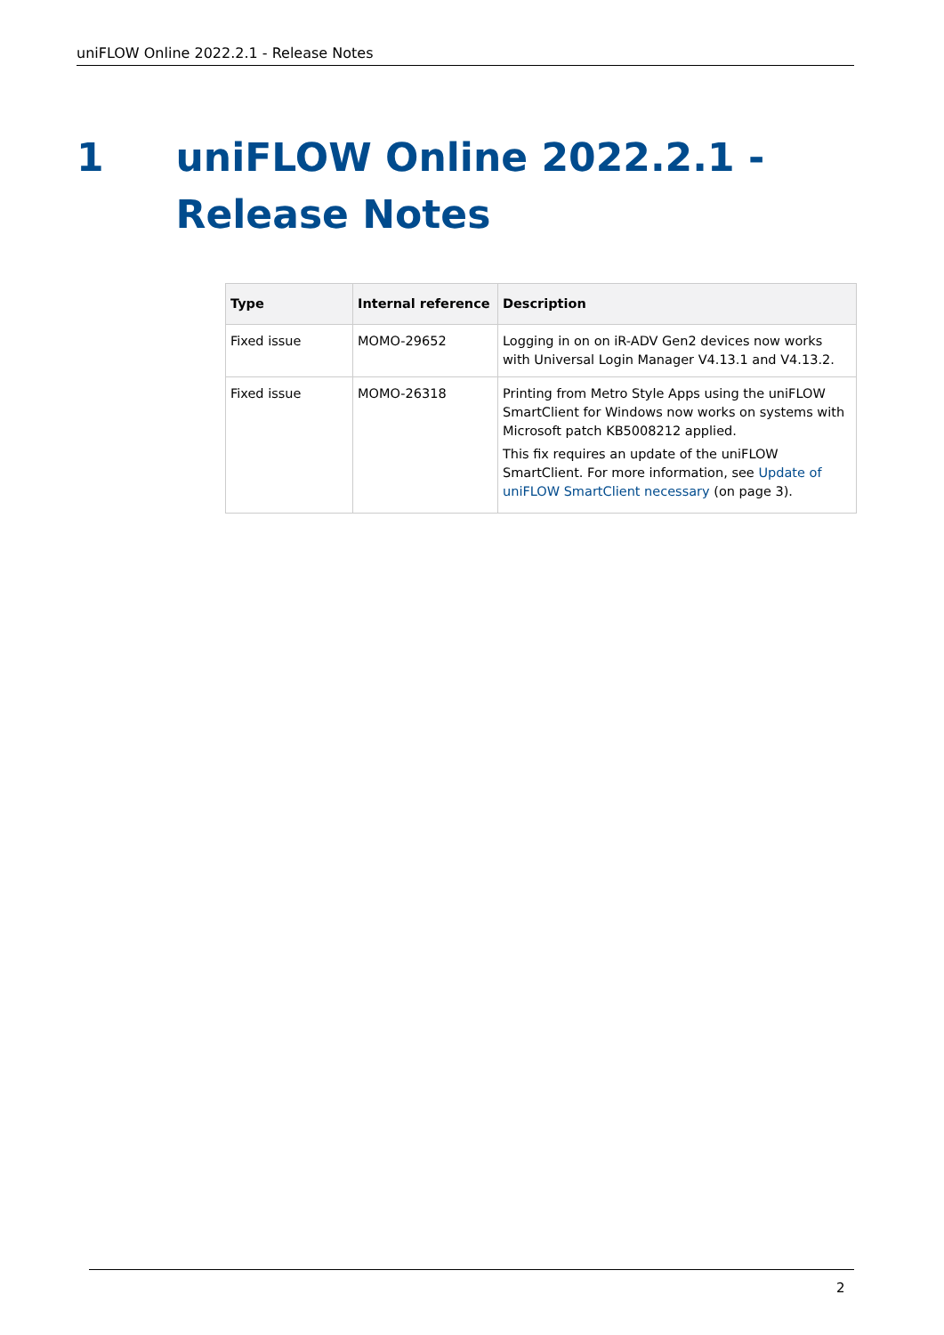uniFLOW Online 2022.2.1 - Release Notes
1 uniFLOW Online 2022.2.1 - Release Notes
| Type | Internal reference | Description |
| --- | --- | --- |
| Fixed issue | MOMO-29652 | Logging in on on iR-ADV Gen2 devices now works with Universal Login Manager V4.13.1 and V4.13.2. |
| Fixed issue | MOMO-26318 | Printing from Metro Style Apps using the uniFLOW SmartClient for Windows now works on systems with Microsoft patch KB5008212 applied. This fix requires an update of the uniFLOW SmartClient. For more information, see Update of uniFLOW SmartClient necessary (on page 3). |
2